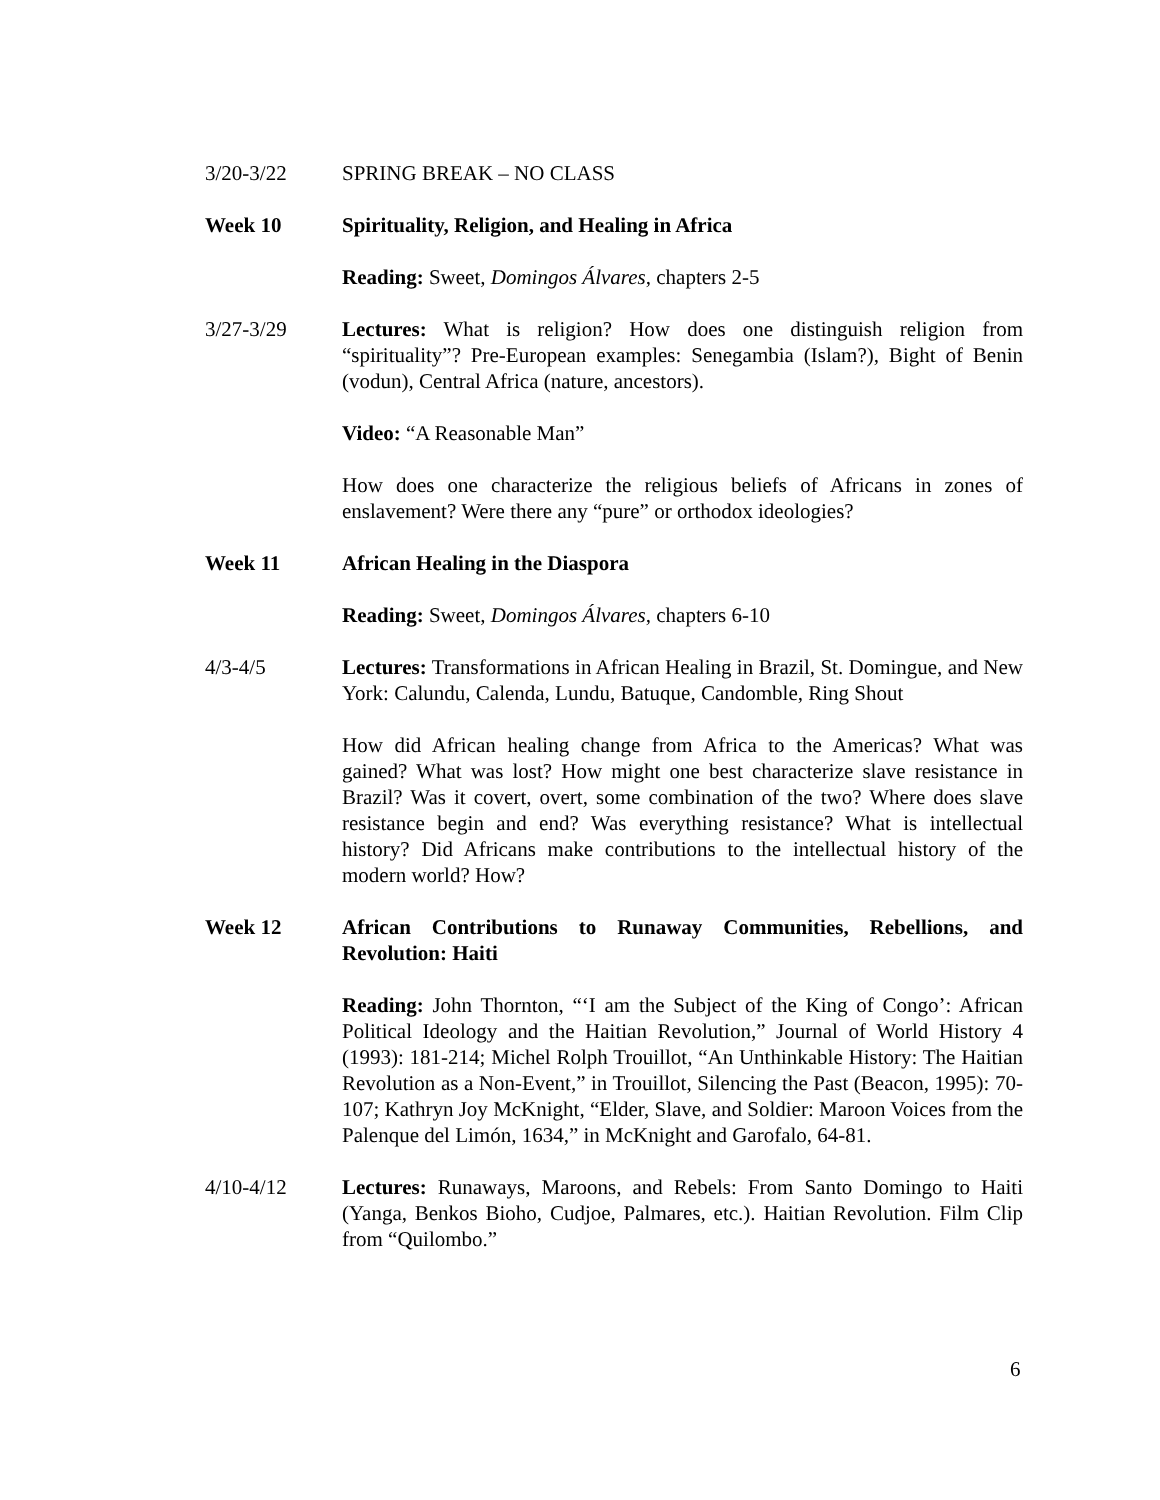3/20-3/22 SPRING BREAK – NO CLASS
Week 10 Spirituality, Religion, and Healing in Africa
Reading: Sweet, Domingos Álvares, chapters 2-5
3/27-3/29 Lectures: What is religion? How does one distinguish religion from “spirituality”? Pre-European examples: Senegambia (Islam?), Bight of Benin (vodun), Central Africa (nature, ancestors).
Video: “A Reasonable Man”
How does one characterize the religious beliefs of Africans in zones of enslavement? Were there any “pure” or orthodox ideologies?
Week 11 African Healing in the Diaspora
Reading: Sweet, Domingos Álvares, chapters 6-10
4/3-4/5 Lectures: Transformations in African Healing in Brazil, St. Domingue, and New York: Calundu, Calenda, Lundu, Batuque, Candomble, Ring Shout
How did African healing change from Africa to the Americas? What was gained? What was lost? How might one best characterize slave resistance in Brazil? Was it covert, overt, some combination of the two? Where does slave resistance begin and end? Was everything resistance? What is intellectual history? Did Africans make contributions to the intellectual history of the modern world? How?
Week 12 African Contributions to Runaway Communities, Rebellions, and Revolution: Haiti
Reading: John Thornton, “‘I am the Subject of the King of Congo’: African Political Ideology and the Haitian Revolution,” Journal of World History 4 (1993): 181-214; Michel Rolph Trouillot, “An Unthinkable History: The Haitian Revolution as a Non-Event,” in Trouillot, Silencing the Past (Beacon, 1995): 70-107; Kathryn Joy McKnight, “Elder, Slave, and Soldier: Maroon Voices from the Palenque del Limón, 1634,” in McKnight and Garofalo, 64-81.
4/10-4/12 Lectures: Runaways, Maroons, and Rebels: From Santo Domingo to Haiti (Yanga, Benkos Bioho, Cudjoe, Palmares, etc.). Haitian Revolution. Film Clip from “Quilombo.”
6